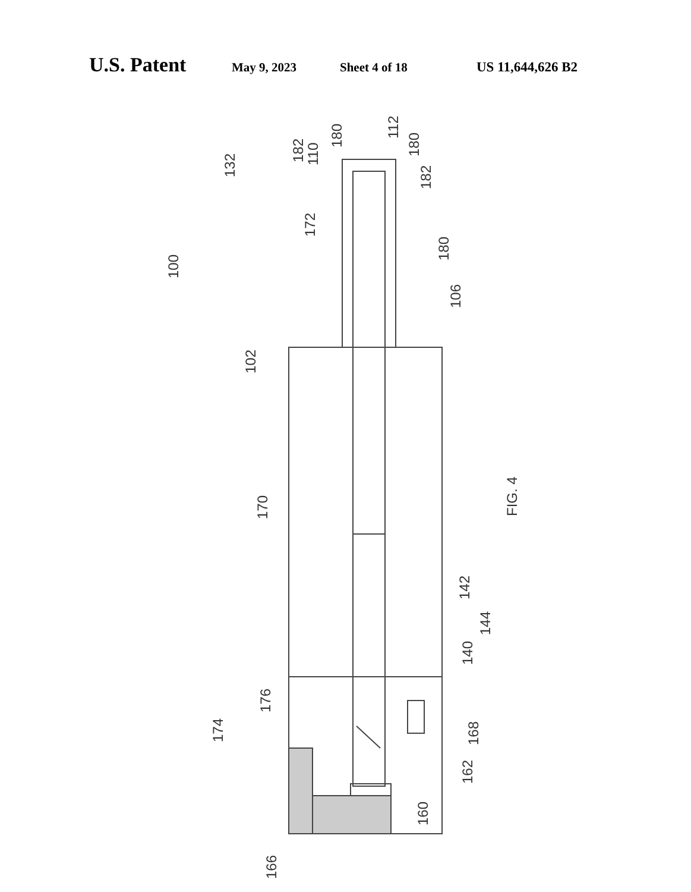U.S. Patent May 9, 2023 Sheet 4 of 18 US 11,644,626 B2
132
100
102
172
110
180
182
112
180
182
180
106
170
142
144
140
176
174
168
162
160
166
FIG. 4